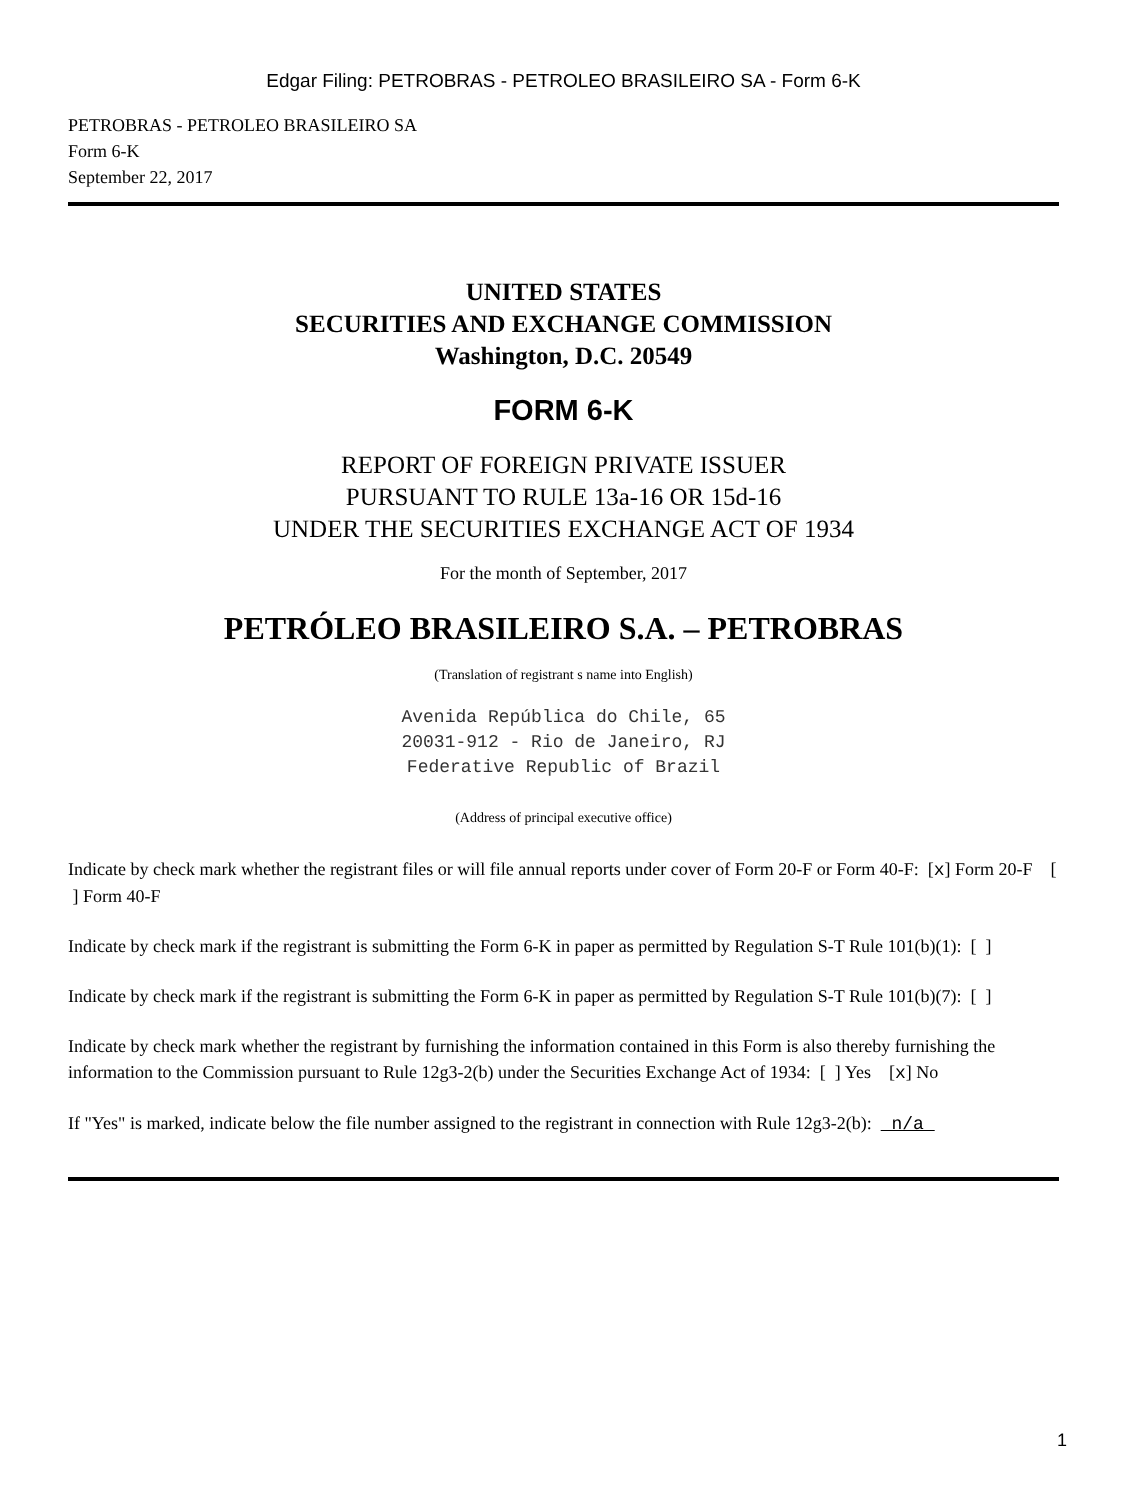Edgar Filing: PETROBRAS - PETROLEO BRASILEIRO SA - Form 6-K
PETROBRAS - PETROLEO BRASILEIRO SA
Form 6-K
September 22, 2017
UNITED STATES
SECURITIES AND EXCHANGE COMMISSION
Washington, D.C. 20549
FORM 6-K
REPORT OF FOREIGN PRIVATE ISSUER
PURSUANT TO RULE 13a-16 OR 15d-16
UNDER THE SECURITIES EXCHANGE ACT OF 1934
For the month of September, 2017
PETRÓLEO BRASILEIRO S.A. – PETROBRAS
(Translation of registrant s name into English)
Avenida República do Chile, 65
20031-912 - Rio de Janeiro, RJ
Federative Republic of Brazil
(Address of principal executive office)
Indicate by check mark whether the registrant files or will file annual reports under cover of Form 20-F or Form 40-F: [x] Form 20-F [ ] Form 40-F
Indicate by check mark if the registrant is submitting the Form 6-K in paper as permitted by Regulation S-T Rule 101(b)(1): [ ]
Indicate by check mark if the registrant is submitting the Form 6-K in paper as permitted by Regulation S-T Rule 101(b)(7): [ ]
Indicate by check mark whether the registrant by furnishing the information contained in this Form is also thereby furnishing the information to the Commission pursuant to Rule 12g3-2(b) under the Securities Exchange Act of 1934: [ ] Yes [x] No
If "Yes" is marked, indicate below the file number assigned to the registrant in connection with Rule 12g3-2(b): n/a
1